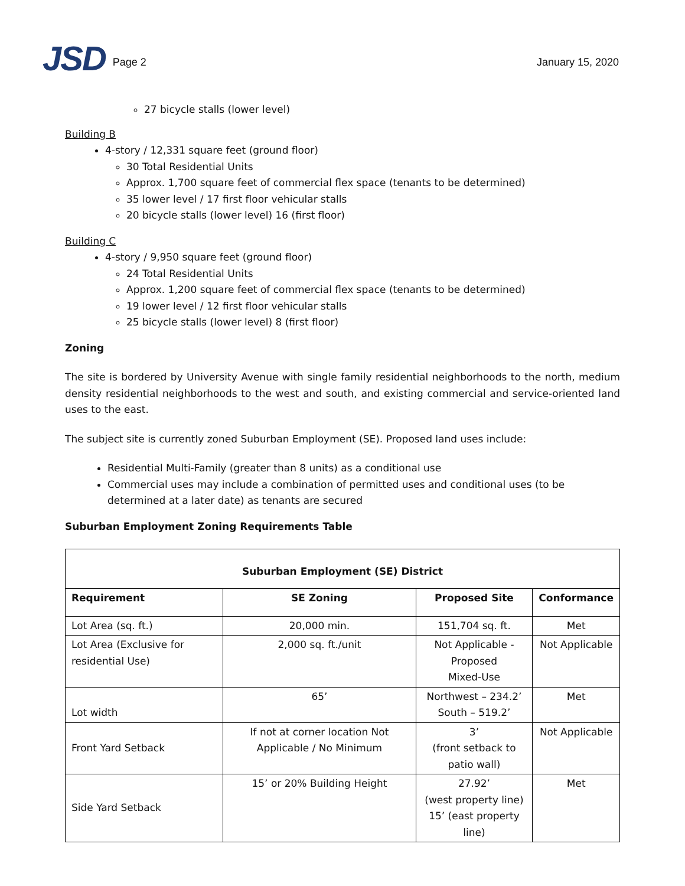JSD Page 2 January 15, 2020
27 bicycle stalls (lower level)
Building B
4-story / 12,331 square feet (ground floor)
30 Total Residential Units
Approx. 1,700 square feet of commercial flex space (tenants to be determined)
35 lower level / 17 first floor vehicular stalls
20 bicycle stalls (lower level) 16 (first floor)
Building C
4-story / 9,950 square feet (ground floor)
24 Total Residential Units
Approx. 1,200 square feet of commercial flex space (tenants to be determined)
19 lower level / 12 first floor vehicular stalls
25 bicycle stalls (lower level) 8 (first floor)
Zoning
The site is bordered by University Avenue with single family residential neighborhoods to the north, medium density residential neighborhoods to the west and south, and existing commercial and service-oriented land uses to the east.
The subject site is currently zoned Suburban Employment (SE). Proposed land uses include:
Residential Multi-Family (greater than 8 units) as a conditional use
Commercial uses may include a combination of permitted uses and conditional uses (to be determined at a later date) as tenants are secured
Suburban Employment Zoning Requirements Table
| Suburban Employment (SE) District | | | |
| --- | --- | --- | --- |
| Requirement | SE Zoning | Proposed Site | Conformance |
| Lot Area (sq. ft.) | 20,000 min. | 151,704 sq. ft. | Met |
| Lot Area (Exclusive for residential Use) | 2,000 sq. ft./unit | Not Applicable - Proposed Mixed-Use | Not Applicable |
| Lot width | 65’ | Northwest – 234.2’ South – 519.2’ | Met |
| Front Yard Setback | If not at corner location Not Applicable / No Minimum | 3’ (front setback to patio wall) | Not Applicable |
| Side Yard Setback | 15’ or 20% Building Height | 27.92’ (west property line) 15’ (east property line) | Met |